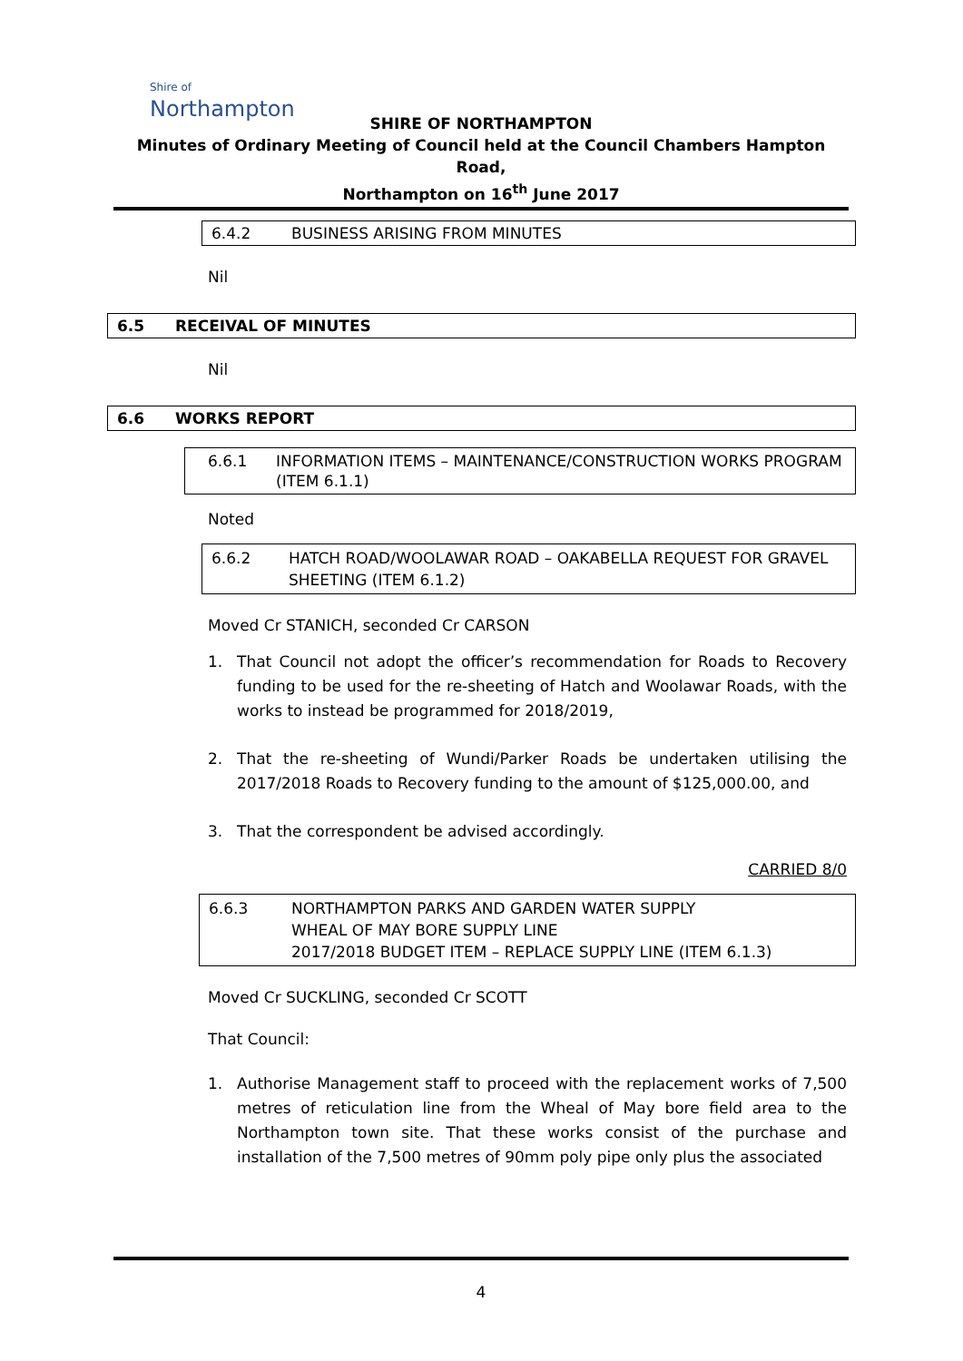Shire of
Northampton
SHIRE OF NORTHAMPTON
Minutes of Ordinary Meeting of Council held at the Council Chambers Hampton Road,
Northampton on 16<sup>th</sup> June 2017
6.4.2 BUSINESS ARISING FROM MINUTES
Nil
6.5 RECEIVAL OF MINUTES
Nil
6.6 WORKS REPORT
6.6.1 INFORMATION ITEMS – MAINTENANCE/CONSTRUCTION WORKS PROGRAM (ITEM 6.1.1)
Noted
6.6.2 HATCH ROAD/WOOLAWAR ROAD – OAKABELLA REQUEST FOR GRAVEL SHEETING (ITEM 6.1.2)
Moved Cr STANICH, seconded Cr CARSON
1. That Council not adopt the officer’s recommendation for Roads to Recovery funding to be used for the re-sheeting of Hatch and Woolawar Roads, with the works to instead be programmed for 2018/2019,
2. That the re-sheeting of Wundi/Parker Roads be undertaken utilising the 2017/2018 Roads to Recovery funding to the amount of $125,000.00, and
3. That the correspondent be advised accordingly.
CARRIED 8/0
6.6.3 NORTHAMPTON PARKS AND GARDEN WATER SUPPLY
WHEAL OF MAY BORE SUPPLY LINE
2017/2018 BUDGET ITEM – REPLACE SUPPLY LINE (ITEM 6.1.3)
Moved Cr SUCKLING, seconded Cr SCOTT
That Council:
1. Authorise Management staff to proceed with the replacement works of 7,500 metres of reticulation line from the Wheal of May bore field area to the Northampton town site. That these works consist of the purchase and installation of the 7,500 metres of 90mm poly pipe only plus the associated
4